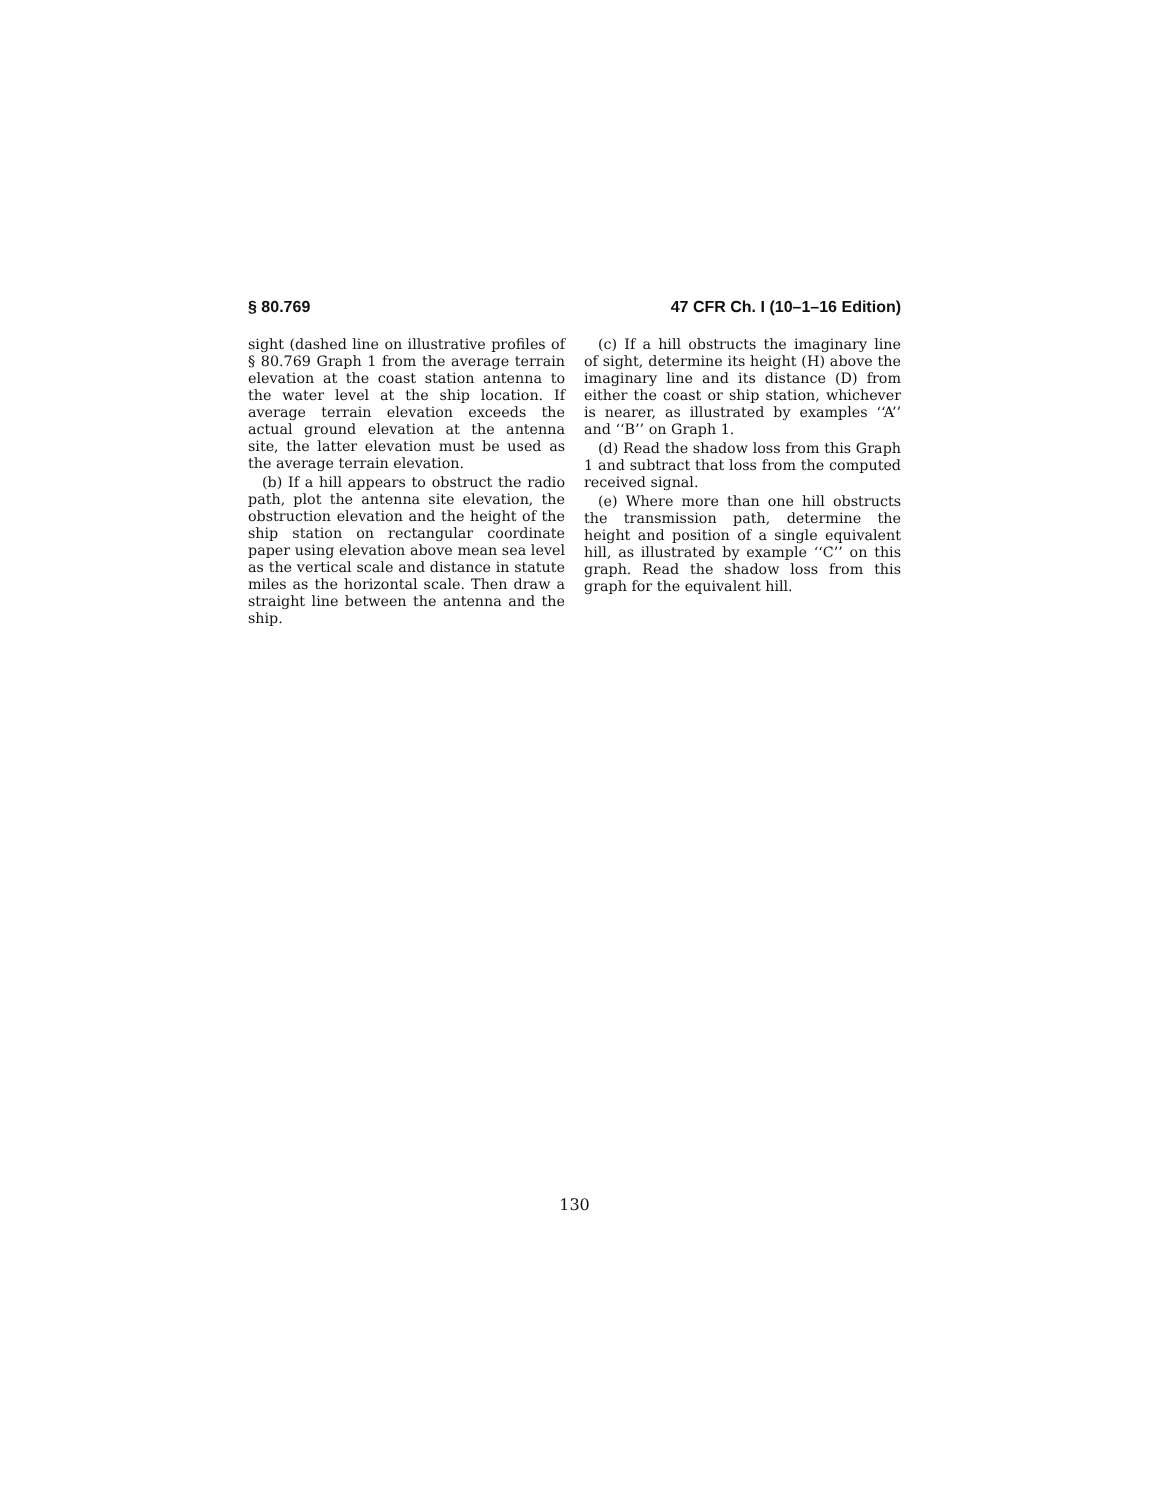§ 80.769 47 CFR Ch. I (10–1–16 Edition)
sight (dashed line on illustrative profiles of § 80.769 Graph 1 from the average terrain elevation at the coast station antenna to the water level at the ship location. If average terrain elevation exceeds the actual ground elevation at the antenna site, the latter elevation must be used as the average terrain elevation.
(b) If a hill appears to obstruct the radio path, plot the antenna site elevation, the obstruction elevation and the height of the ship station on rectangular coordinate paper using elevation above mean sea level as the vertical scale and distance in statute miles as the horizontal scale. Then draw a straight line between the antenna and the ship.
(c) If a hill obstructs the imaginary line of sight, determine its height (H) above the imaginary line and its distance (D) from either the coast or ship station, whichever is nearer, as illustrated by examples ‘‘A’’ and ‘‘B’’ on Graph 1.
(d) Read the shadow loss from this Graph 1 and subtract that loss from the computed received signal.
(e) Where more than one hill obstructs the transmission path, determine the height and position of a single equivalent hill, as illustrated by example ‘‘C’’ on this graph. Read the shadow loss from this graph for the equivalent hill.
130